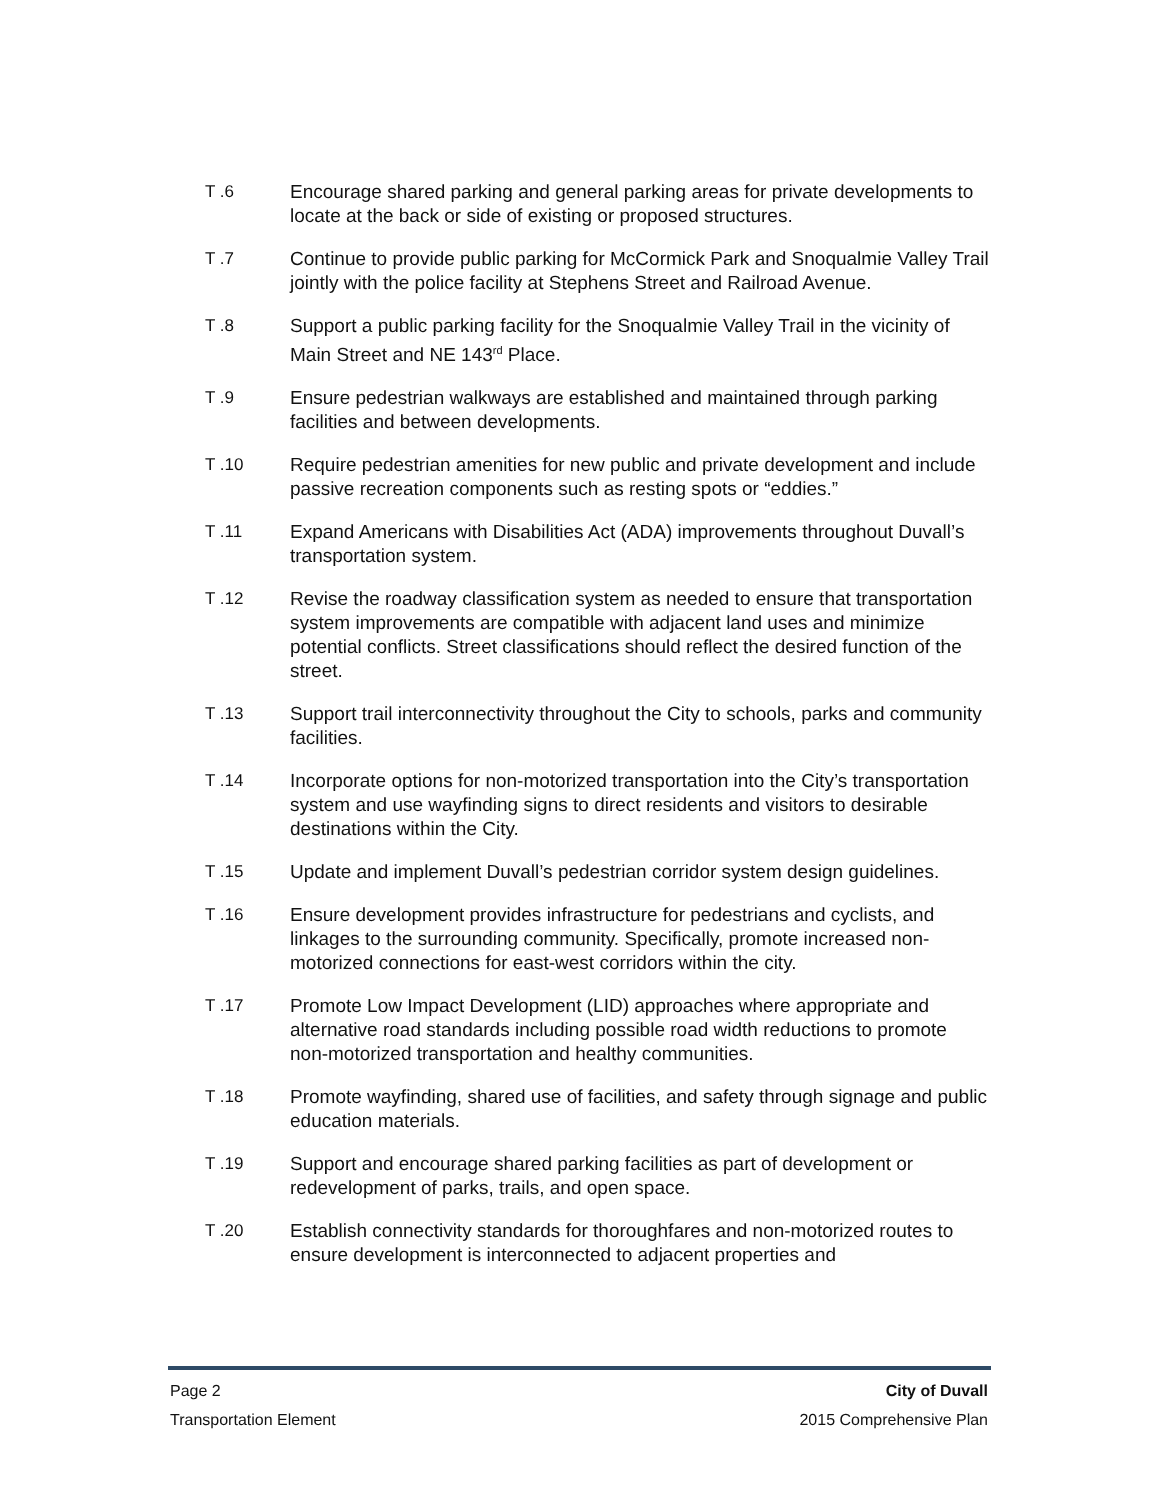T .6 Encourage shared parking and general parking areas for private developments to locate at the back or side of existing or proposed structures.
T .7 Continue to provide public parking for McCormick Park and Snoqualmie Valley Trail jointly with the police facility at Stephens Street and Railroad Avenue.
T .8 Support a public parking facility for the Snoqualmie Valley Trail in the vicinity of Main Street and NE 143<sup>rd</sup> Place.
T .9 Ensure pedestrian walkways are established and maintained through parking facilities and between developments.
T .10 Require pedestrian amenities for new public and private development and include passive recreation components such as resting spots or “eddies.”
T .11 Expand Americans with Disabilities Act (ADA) improvements throughout Duvall’s transportation system.
T .12 Revise the roadway classification system as needed to ensure that transportation system improvements are compatible with adjacent land uses and minimize potential conflicts. Street classifications should reflect the desired function of the street.
T .13 Support trail interconnectivity throughout the City to schools, parks and community facilities.
T .14 Incorporate options for non-motorized transportation into the City’s transportation system and use wayfinding signs to direct residents and visitors to desirable destinations within the City.
T .15 Update and implement Duvall’s pedestrian corridor system design guidelines.
T .16 Ensure development provides infrastructure for pedestrians and cyclists, and linkages to the surrounding community. Specifically, promote increased non-motorized connections for east-west corridors within the city.
T .17 Promote Low Impact Development (LID) approaches where appropriate and alternative road standards including possible road width reductions to promote non-motorized transportation and healthy communities.
T .18 Promote wayfinding, shared use of facilities, and safety through signage and public education materials.
T .19 Support and encourage shared parking facilities as part of development or redevelopment of parks, trails, and open space.
T .20 Establish connectivity standards for thoroughfares and non-motorized routes to ensure development is interconnected to adjacent properties and
Page 2 City of Duvall
Transportation Element 2015 Comprehensive Plan